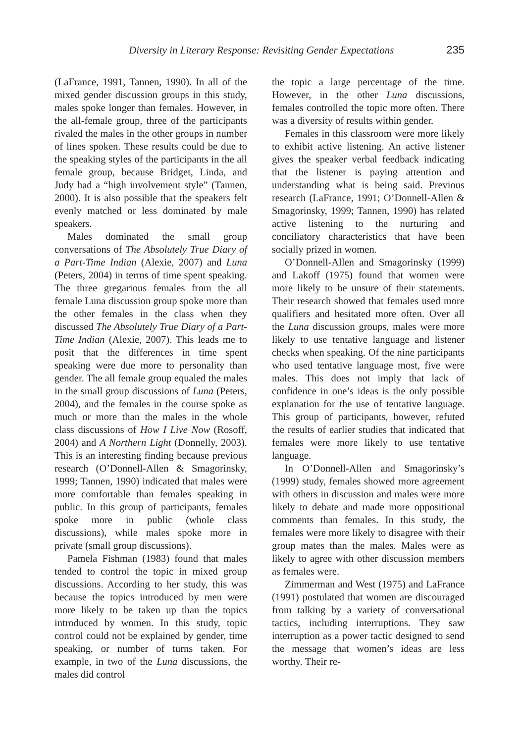Diversity in Literary Response: Revisiting Gender Expectations 235
(LaFrance, 1991, Tannen, 1990). In all of the mixed gender discussion groups in this study, males spoke longer than females. However, in the all-female group, three of the participants rivaled the males in the other groups in number of lines spoken. These results could be due to the speaking styles of the participants in the all female group, because Bridget, Linda, and Judy had a “high involvement style” (Tannen, 2000). It is also possible that the speakers felt evenly matched or less dominated by male speakers.
Males dominated the small group conversations of The Absolutely True Diary of a Part-Time Indian (Alexie, 2007) and Luna (Peters, 2004) in terms of time spent speaking. The three gregarious females from the all female Luna discussion group spoke more than the other females in the class when they discussed The Absolutely True Diary of a Part-Time Indian (Alexie, 2007). This leads me to posit that the differences in time spent speaking were due more to personality than gender. The all female group equaled the males in the small group discussions of Luna (Peters, 2004), and the females in the course spoke as much or more than the males in the whole class discussions of How I Live Now (Rosoff, 2004) and A Northern Light (Donnelly, 2003). This is an interesting finding because previous research (O’Donnell-Allen & Smagorinsky, 1999; Tannen, 1990) indicated that males were more comfortable than females speaking in public. In this group of participants, females spoke more in public (whole class discussions), while males spoke more in private (small group discussions).
Pamela Fishman (1983) found that males tended to control the topic in mixed group discussions. According to her study, this was because the topics introduced by men were more likely to be taken up than the topics introduced by women. In this study, topic control could not be explained by gender, time speaking, or number of turns taken. For example, in two of the Luna discussions, the males did control
the topic a large percentage of the time. However, in the other Luna discussions, females controlled the topic more often. There was a diversity of results within gender.
Females in this classroom were more likely to exhibit active listening. An active listener gives the speaker verbal feedback indicating that the listener is paying attention and understanding what is being said. Previous research (LaFrance, 1991; O’Donnell-Allen & Smagorinsky, 1999; Tannen, 1990) has related active listening to the nurturing and conciliatory characteristics that have been socially prized in women.
O’Donnell-Allen and Smagorinsky (1999) and Lakoff (1975) found that women were more likely to be unsure of their statements. Their research showed that females used more qualifiers and hesitated more often. Over all the Luna discussion groups, males were more likely to use tentative language and listener checks when speaking. Of the nine participants who used tentative language most, five were males. This does not imply that lack of confidence in one’s ideas is the only possible explanation for the use of tentative language. This group of participants, however, refuted the results of earlier studies that indicated that females were more likely to use tentative language.
In O’Donnell-Allen and Smagorinsky’s (1999) study, females showed more agreement with others in discussion and males were more likely to debate and made more oppositional comments than females. In this study, the females were more likely to disagree with their group mates than the males. Males were as likely to agree with other discussion members as females were.
Zimmerman and West (1975) and LaFrance (1991) postulated that women are discouraged from talking by a variety of conversational tactics, including interruptions. They saw interruption as a power tactic designed to send the message that women’s ideas are less worthy. Their re-